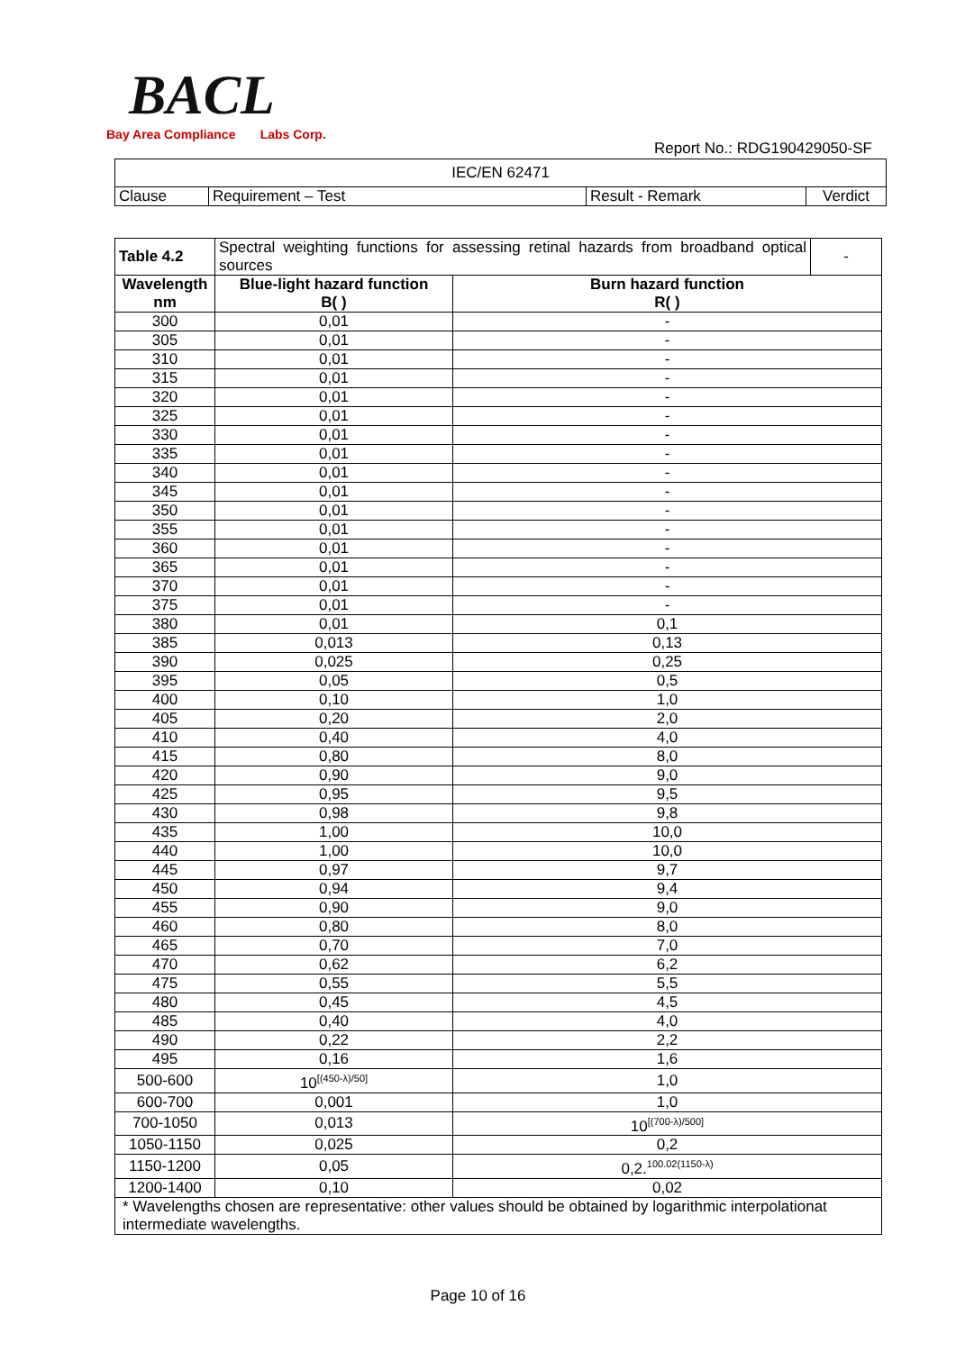BACL
Bay Area Compliance Labs Corp.
Report No.: RDG190429050-SF
| IEC/EN 62471 | | | |
| Clause | Requirement – Test | Result - Remark | Verdict |
| Table 4.2 | Spectral weighting functions for assessing retinal hazards from broadband optical sources | | - |
| Wavelength nm | Blue-light hazard function B( ) | Burn hazard function R( ) | |
| 300 | 0,01 | - | |
| 305 | 0,01 | - | |
| 310 | 0,01 | - | |
| 315 | 0,01 | - | |
| 320 | 0,01 | - | |
| 325 | 0,01 | - | |
| 330 | 0,01 | - | |
| 335 | 0,01 | - | |
| 340 | 0,01 | - | |
| 345 | 0,01 | - | |
| 350 | 0,01 | - | |
| 355 | 0,01 | - | |
| 360 | 0,01 | - | |
| 365 | 0,01 | - | |
| 370 | 0,01 | - | |
| 375 | 0,01 | - | |
| 380 | 0,01 | 0,1 | |
| 385 | 0,013 | 0,13 | |
| 390 | 0,025 | 0,25 | |
| 395 | 0,05 | 0,5 | |
| 400 | 0,10 | 1,0 | |
| 405 | 0,20 | 2,0 | |
| 410 | 0,40 | 4,0 | |
| 415 | 0,80 | 8,0 | |
| 420 | 0,90 | 9,0 | |
| 425 | 0,95 | 9,5 | |
| 430 | 0,98 | 9,8 | |
| 435 | 1,00 | 10,0 | |
| 440 | 1,00 | 10,0 | |
| 445 | 0,97 | 9,7 | |
| 450 | 0,94 | 9,4 | |
| 455 | 0,90 | 9,0 | |
| 460 | 0,80 | 8,0 | |
| 465 | 0,70 | 7,0 | |
| 470 | 0,62 | 6,2 | |
| 475 | 0,55 | 5,5 | |
| 480 | 0,45 | 4,5 | |
| 485 | 0,40 | 4,0 | |
| 490 | 0,22 | 2,2 | |
| 495 | 0,16 | 1,6 | |
| 500-600 | 10<sup>[(450-λ)/50]</sup> | 1,0 | |
| 600-700 | 0,001 | 1,0 | |
| 700-1050 | 0,013 | 10<sup>[(700-λ)/500]</sup> | |
| 1050-1150 | 0,025 | 0,2 | |
| 1150-1200 | 0,05 | 0,2.<sup>100.02(1150-λ)</sup> | |
| 1200-1400 | 0,10 | 0,02 | |
| * Wavelengths chosen are representative: other values should be obtained by logarithmic interpolationat intermediate wavelengths. | | | |
Page 10 of 16